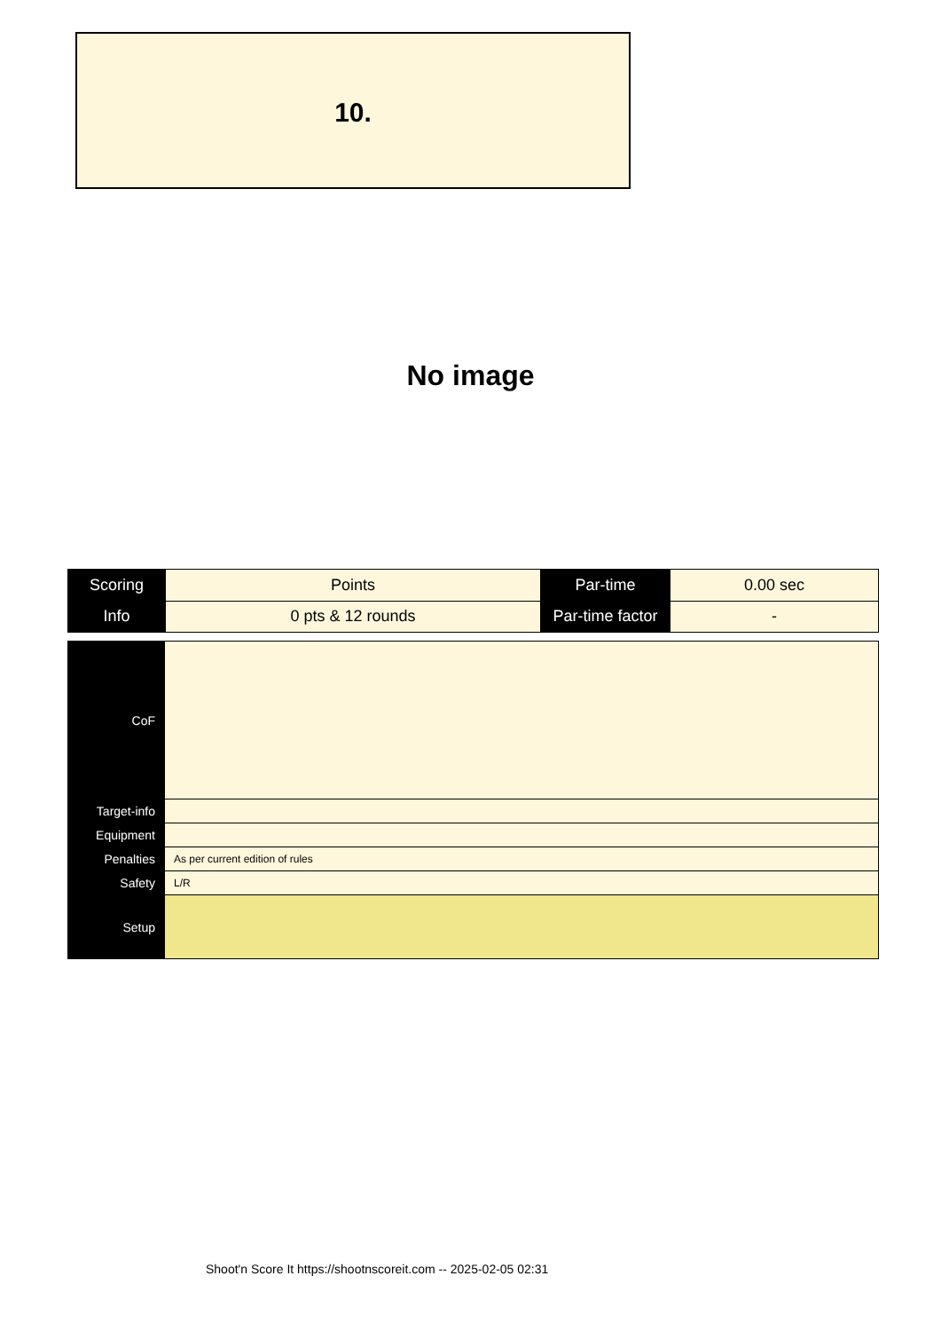10.
No image
| Scoring | Points | Par-time | 0.00 sec |
| Info | 0 pts & 12 rounds | Par-time factor | - |
| CoF | |
| Target-info | |
| Equipment | |
| Penalties | As per current edition of rules |
| Safety | L/R |
| Setup | |
Shoot'n Score It https://shootnscoreit.com -- 2025-02-05 02:31